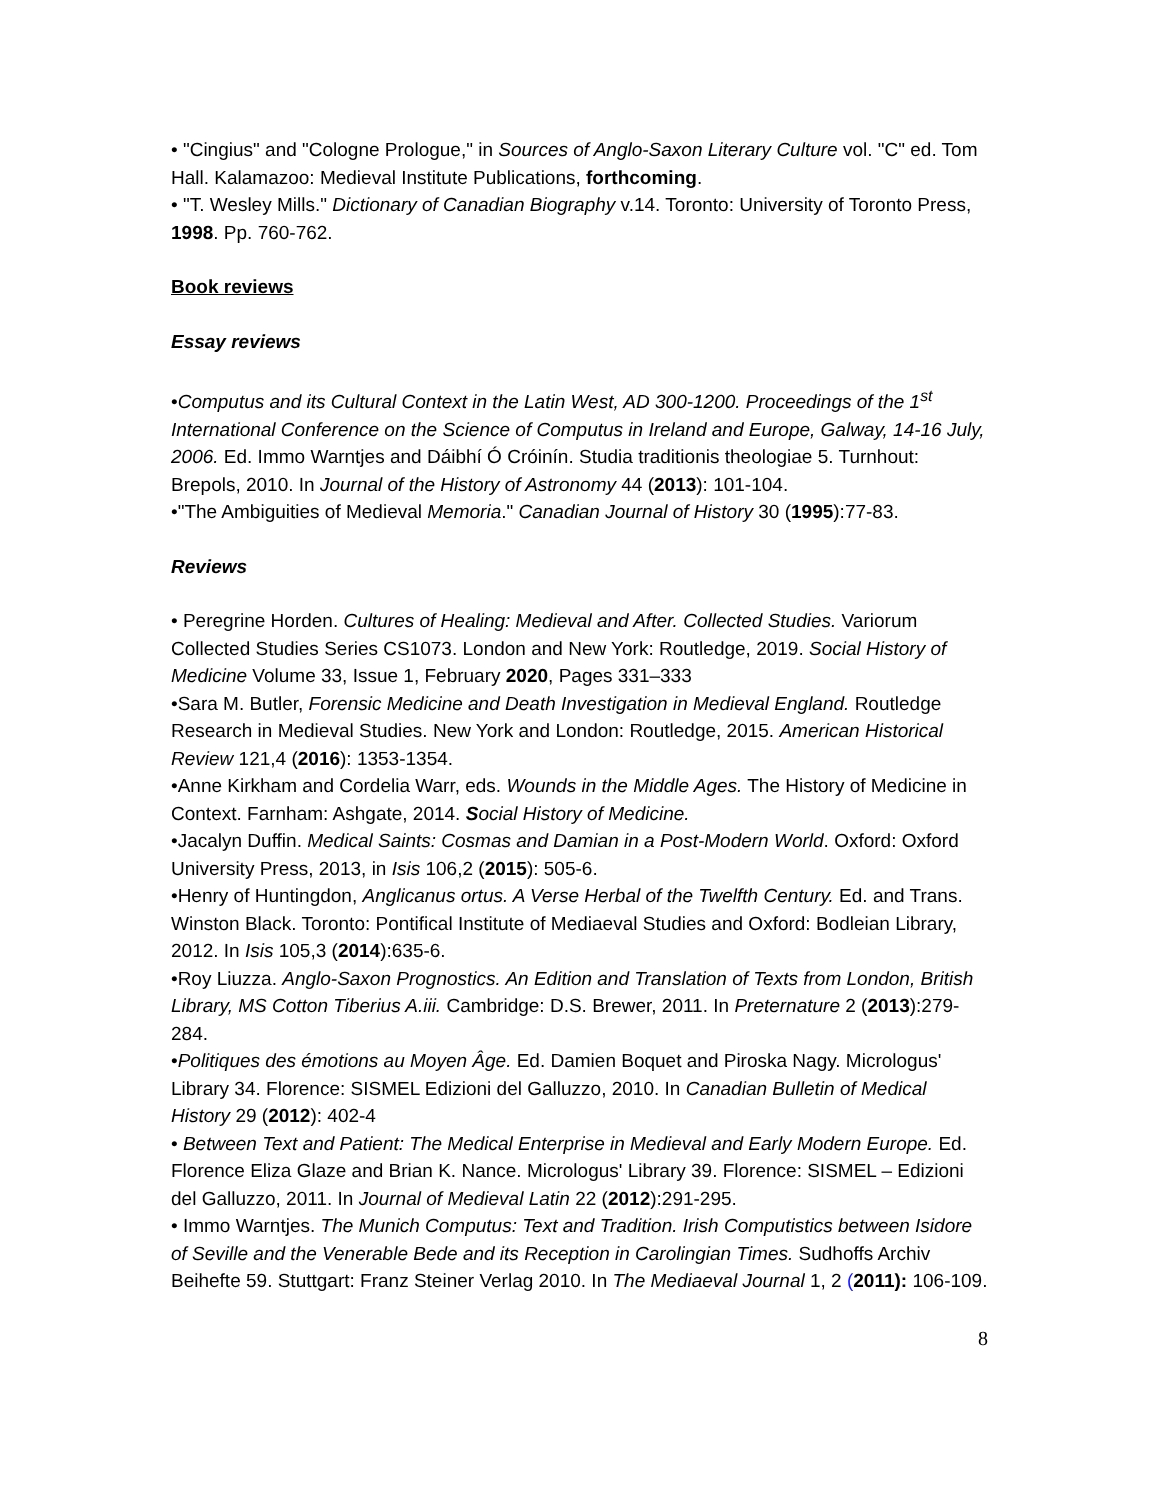• "Cingius" and "Cologne Prologue," in Sources of Anglo-Saxon Literary Culture vol. "C" ed. Tom Hall. Kalamazoo: Medieval Institute Publications, forthcoming.
• "T. Wesley Mills." Dictionary of Canadian Biography v.14. Toronto: University of Toronto Press, 1998. Pp. 760-762.
Book reviews
Essay reviews
•Computus and its Cultural Context in the Latin West, AD 300-1200. Proceedings of the 1<sup>st</sup> International Conference on the Science of Computus in Ireland and Europe, Galway, 14-16 July, 2006. Ed. Immo Warntjes and Dáibhí Ó Cróinín. Studia traditionis theologiae 5. Turnhout: Brepols, 2010. In Journal of the History of Astronomy 44 (2013): 101-104.
•"The Ambiguities of Medieval Memoria." Canadian Journal of History 30 (1995):77-83.
Reviews
• Peregrine Horden. Cultures of Healing: Medieval and After. Collected Studies. Variorum Collected Studies Series CS1073. London and New York: Routledge, 2019. Social History of Medicine Volume 33, Issue 1, February 2020, Pages 331–333
•Sara M. Butler, Forensic Medicine and Death Investigation in Medieval England. Routledge Research in Medieval Studies. New York and London: Routledge, 2015. American Historical Review 121,4 (2016): 1353-1354.
•Anne Kirkham and Cordelia Warr, eds. Wounds in the Middle Ages. The History of Medicine in Context. Farnham: Ashgate, 2014. Social History of Medicine.
•Jacalyn Duffin. Medical Saints: Cosmas and Damian in a Post-Modern World. Oxford: Oxford University Press, 2013, in Isis 106,2 (2015): 505-6.
•Henry of Huntingdon, Anglicanus ortus. A Verse Herbal of the Twelfth Century. Ed. and Trans. Winston Black. Toronto: Pontifical Institute of Mediaeval Studies and Oxford: Bodleian Library, 2012. In Isis 105,3 (2014):635-6.
•Roy Liuzza. Anglo-Saxon Prognostics. An Edition and Translation of Texts from London, British Library, MS Cotton Tiberius A.iii. Cambridge: D.S. Brewer, 2011. In Preternature 2 (2013):279-284.
•Politiques des émotions au Moyen Âge. Ed. Damien Boquet and Piroska Nagy. Micrologus' Library 34. Florence: SISMEL Edizioni del Galluzzo, 2010. In Canadian Bulletin of Medical History 29 (2012): 402-4
• Between Text and Patient: The Medical Enterprise in Medieval and Early Modern Europe. Ed. Florence Eliza Glaze and Brian K. Nance. Micrologus' Library 39. Florence: SISMEL – Edizioni del Galluzzo, 2011. In Journal of Medieval Latin 22 (2012):291-295.
• Immo Warntjes. The Munich Computus: Text and Tradition. Irish Computistics between Isidore of Seville and the Venerable Bede and its Reception in Carolingian Times. Sudhoffs Archiv Beihefte 59. Stuttgart: Franz Steiner Verlag 2010. In The Mediaeval Journal 1, 2 (2011): 106-109.
8